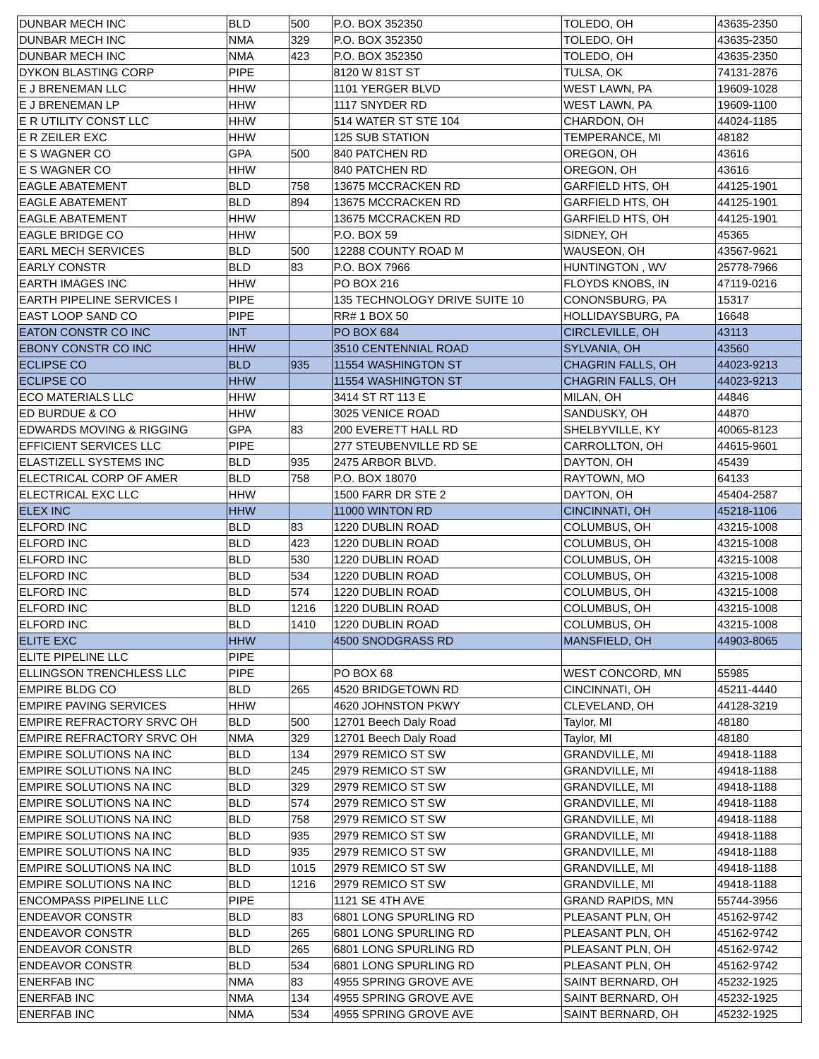| DUNBAR MECH INC | BLD | 500 | P.O. BOX 352350 | TOLEDO, OH | 43635-2350 |
| DUNBAR MECH INC | NMA | 329 | P.O. BOX 352350 | TOLEDO, OH | 43635-2350 |
| DUNBAR MECH INC | NMA | 423 | P.O. BOX 352350 | TOLEDO, OH | 43635-2350 |
| DYKON BLASTING CORP | PIPE | | 8120 W 81ST ST | TULSA, OK | 74131-2876 |
| E J BRENEMAN LLC | HHW | | 1101 YERGER BLVD | WEST LAWN, PA | 19609-1028 |
| E J BRENEMAN LP | HHW | | 1117 SNYDER RD | WEST LAWN, PA | 19609-1100 |
| E R UTILITY CONST LLC | HHW | | 514 WATER ST STE 104 | CHARDON, OH | 44024-1185 |
| E R ZEILER EXC | HHW | | 125 SUB STATION | TEMPERANCE, MI | 48182 |
| E S WAGNER CO | GPA | 500 | 840 PATCHEN RD | OREGON, OH | 43616 |
| E S WAGNER CO | HHW | | 840 PATCHEN RD | OREGON, OH | 43616 |
| EAGLE ABATEMENT | BLD | 758 | 13675 MCCRACKEN RD | GARFIELD HTS, OH | 44125-1901 |
| EAGLE ABATEMENT | BLD | 894 | 13675 MCCRACKEN RD | GARFIELD HTS, OH | 44125-1901 |
| EAGLE ABATEMENT | HHW | | 13675 MCCRACKEN RD | GARFIELD HTS, OH | 44125-1901 |
| EAGLE BRIDGE CO | HHW | | P.O. BOX 59 | SIDNEY, OH | 45365 |
| EARL MECH SERVICES | BLD | 500 | 12288 COUNTY ROAD M | WAUSEON, OH | 43567-9621 |
| EARLY CONSTR | BLD | 83 | P.O. BOX 7966 | HUNTINGTON , WV | 25778-7966 |
| EARTH IMAGES INC | HHW | | PO BOX 216 | FLOYDS KNOBS, IN | 47119-0216 |
| EARTH PIPELINE SERVICES I | PIPE | | 135 TECHNOLOGY DRIVE SUITE 10 | CONONSBURG, PA | 15317 |
| EAST LOOP SAND CO | PIPE | | RR# 1 BOX 50 | HOLLIDAYSBURG, PA | 16648 |
| EATON CONSTR CO INC | INT | | PO BOX 684 | CIRCLEVILLE, OH | 43113 |
| EBONY CONSTR CO INC | HHW | | 3510 CENTENNIAL ROAD | SYLVANIA, OH | 43560 |
| ECLIPSE CO | BLD | 935 | 11554 WASHINGTON ST | CHAGRIN FALLS, OH | 44023-9213 |
| ECLIPSE CO | HHW | | 11554 WASHINGTON ST | CHAGRIN FALLS, OH | 44023-9213 |
| ECO MATERIALS LLC | HHW | | 3414 ST RT 113 E | MILAN, OH | 44846 |
| ED BURDUE & CO | HHW | | 3025 VENICE ROAD | SANDUSKY, OH | 44870 |
| EDWARDS MOVING & RIGGING | GPA | 83 | 200 EVERETT HALL RD | SHELBYVILLE, KY | 40065-8123 |
| EFFICIENT SERVICES LLC | PIPE | | 277 STEUBENVILLE RD SE | CARROLLTON, OH | 44615-9601 |
| ELASTIZELL SYSTEMS INC | BLD | 935 | 2475 ARBOR BLVD. | DAYTON, OH | 45439 |
| ELECTRICAL CORP OF AMER | BLD | 758 | P.O. BOX 18070 | RAYTOWN, MO | 64133 |
| ELECTRICAL EXC LLC | HHW | | 1500 FARR DR STE 2 | DAYTON, OH | 45404-2587 |
| ELEX INC | HHW | | 11000 WINTON RD | CINCINNATI, OH | 45218-1106 |
| ELFORD INC | BLD | 83 | 1220 DUBLIN ROAD | COLUMBUS, OH | 43215-1008 |
| ELFORD INC | BLD | 423 | 1220 DUBLIN ROAD | COLUMBUS, OH | 43215-1008 |
| ELFORD INC | BLD | 530 | 1220 DUBLIN ROAD | COLUMBUS, OH | 43215-1008 |
| ELFORD INC | BLD | 534 | 1220 DUBLIN ROAD | COLUMBUS, OH | 43215-1008 |
| ELFORD INC | BLD | 574 | 1220 DUBLIN ROAD | COLUMBUS, OH | 43215-1008 |
| ELFORD INC | BLD | 1216 | 1220 DUBLIN ROAD | COLUMBUS, OH | 43215-1008 |
| ELFORD INC | BLD | 1410 | 1220 DUBLIN ROAD | COLUMBUS, OH | 43215-1008 |
| ELITE EXC | HHW | | 4500 SNODGRASS RD | MANSFIELD, OH | 44903-8065 |
| ELITE PIPELINE LLC | PIPE | | | | |
| ELLINGSON TRENCHLESS LLC | PIPE | | PO BOX 68 | WEST CONCORD, MN | 55985 |
| EMPIRE BLDG CO | BLD | 265 | 4520 BRIDGETOWN RD | CINCINNATI, OH | 45211-4440 |
| EMPIRE PAVING SERVICES | HHW | | 4620 JOHNSTON PKWY | CLEVELAND, OH | 44128-3219 |
| EMPIRE REFRACTORY SRVC OH | BLD | 500 | 12701 Beech Daly Road | Taylor, MI | 48180 |
| EMPIRE REFRACTORY SRVC OH | NMA | 329 | 12701 Beech Daly Road | Taylor, MI | 48180 |
| EMPIRE SOLUTIONS NA INC | BLD | 134 | 2979 REMICO ST SW | GRANDVILLE, MI | 49418-1188 |
| EMPIRE SOLUTIONS NA INC | BLD | 245 | 2979 REMICO ST SW | GRANDVILLE, MI | 49418-1188 |
| EMPIRE SOLUTIONS NA INC | BLD | 329 | 2979 REMICO ST SW | GRANDVILLE, MI | 49418-1188 |
| EMPIRE SOLUTIONS NA INC | BLD | 574 | 2979 REMICO ST SW | GRANDVILLE, MI | 49418-1188 |
| EMPIRE SOLUTIONS NA INC | BLD | 758 | 2979 REMICO ST SW | GRANDVILLE, MI | 49418-1188 |
| EMPIRE SOLUTIONS NA INC | BLD | 935 | 2979 REMICO ST SW | GRANDVILLE, MI | 49418-1188 |
| EMPIRE SOLUTIONS NA INC | BLD | 935 | 2979 REMICO ST SW | GRANDVILLE, MI | 49418-1188 |
| EMPIRE SOLUTIONS NA INC | BLD | 1015 | 2979 REMICO ST SW | GRANDVILLE, MI | 49418-1188 |
| EMPIRE SOLUTIONS NA INC | BLD | 1216 | 2979 REMICO ST SW | GRANDVILLE, MI | 49418-1188 |
| ENCOMPASS PIPELINE LLC | PIPE | | 1121 SE 4TH AVE | GRAND RAPIDS, MN | 55744-3956 |
| ENDEAVOR CONSTR | BLD | 83 | 6801 LONG SPURLING RD | PLEASANT PLN, OH | 45162-9742 |
| ENDEAVOR CONSTR | BLD | 265 | 6801 LONG SPURLING RD | PLEASANT PLN, OH | 45162-9742 |
| ENDEAVOR CONSTR | BLD | 265 | 6801 LONG SPURLING RD | PLEASANT PLN, OH | 45162-9742 |
| ENDEAVOR CONSTR | BLD | 534 | 6801 LONG SPURLING RD | PLEASANT PLN, OH | 45162-9742 |
| ENERFAB INC | NMA | 83 | 4955 SPRING GROVE AVE | SAINT BERNARD, OH | 45232-1925 |
| ENERFAB INC | NMA | 134 | 4955 SPRING GROVE AVE | SAINT BERNARD, OH | 45232-1925 |
| ENERFAB INC | NMA | 534 | 4955 SPRING GROVE AVE | SAINT BERNARD, OH | 45232-1925 |